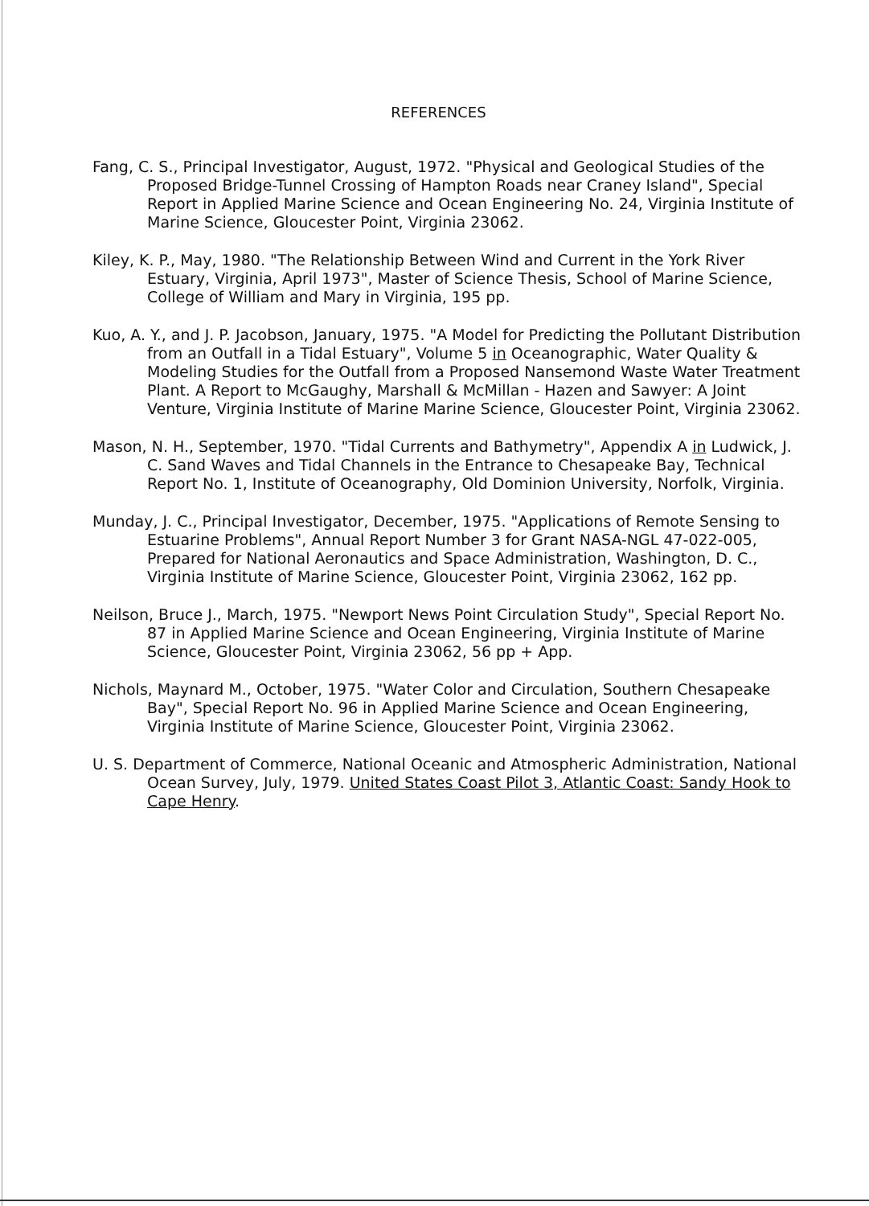REFERENCES
Fang, C. S., Principal Investigator, August, 1972. "Physical and Geological Studies of the Proposed Bridge-Tunnel Crossing of Hampton Roads near Craney Island", Special Report in Applied Marine Science and Ocean Engineering No. 24, Virginia Institute of Marine Science, Gloucester Point, Virginia 23062.
Kiley, K. P., May, 1980. "The Relationship Between Wind and Current in the York River Estuary, Virginia, April 1973", Master of Science Thesis, School of Marine Science, College of William and Mary in Virginia, 195 pp.
Kuo, A. Y., and J. P. Jacobson, January, 1975. "A Model for Predicting the Pollutant Distribution from an Outfall in a Tidal Estuary", Volume 5 in Oceanographic, Water Quality & Modeling Studies for the Outfall from a Proposed Nansemond Waste Water Treatment Plant. A Report to McGaughy, Marshall & McMillan - Hazen and Sawyer: A Joint Venture, Virginia Institute of Marine Marine Science, Gloucester Point, Virginia 23062.
Mason, N. H., September, 1970. "Tidal Currents and Bathymetry", Appendix A in Ludwick, J. C. Sand Waves and Tidal Channels in the Entrance to Chesapeake Bay, Technical Report No. 1, Institute of Oceanography, Old Dominion University, Norfolk, Virginia.
Munday, J. C., Principal Investigator, December, 1975. "Applications of Remote Sensing to Estuarine Problems", Annual Report Number 3 for Grant NASA-NGL 47-022-005, Prepared for National Aeronautics and Space Administration, Washington, D. C., Virginia Institute of Marine Science, Gloucester Point, Virginia 23062, 162 pp.
Neilson, Bruce J., March, 1975. "Newport News Point Circulation Study", Special Report No. 87 in Applied Marine Science and Ocean Engineering, Virginia Institute of Marine Science, Gloucester Point, Virginia 23062, 56 pp + App.
Nichols, Maynard M., October, 1975. "Water Color and Circulation, Southern Chesapeake Bay", Special Report No. 96 in Applied Marine Science and Ocean Engineering, Virginia Institute of Marine Science, Gloucester Point, Virginia 23062.
U. S. Department of Commerce, National Oceanic and Atmospheric Administration, National Ocean Survey, July, 1979. United States Coast Pilot 3, Atlantic Coast: Sandy Hook to Cape Henry.